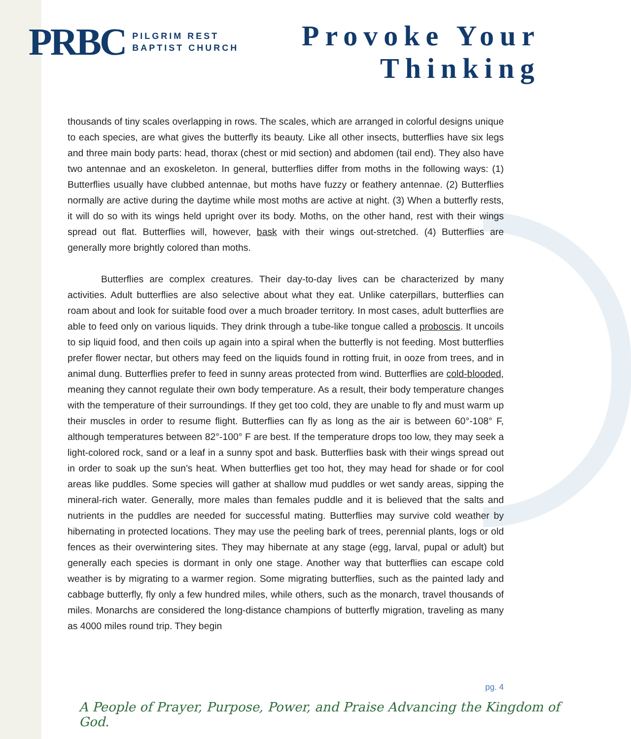PRBC
PILGRIM REST
BAPTIST CHURCH
Provoke Your
Thinking
thousands of tiny scales overlapping in rows. The scales, which are arranged in colorful designs unique to each species, are what gives the butterfly its beauty. Like all other insects, butterflies have six legs and three main body parts: head, thorax (chest or mid section) and abdomen (tail end). They also have two antennae and an exoskeleton. In general, butterflies differ from moths in the following ways: (1) Butterflies usually have clubbed antennae, but moths have fuzzy or feathery antennae. (2) Butterflies normally are active during the daytime while most moths are active at night. (3) When a butterfly rests, it will do so with its wings held upright over its body. Moths, on the other hand, rest with their wings spread out flat. Butterflies will, however, bask with their wings out-stretched. (4) Butterflies are generally more brightly colored than moths.
Butterflies are complex creatures. Their day-to-day lives can be characterized by many activities. Adult butterflies are also selective about what they eat. Unlike caterpillars, butterflies can roam about and look for suitable food over a much broader territory. In most cases, adult butterflies are able to feed only on various liquids. They drink through a tube-like tongue called a proboscis. It uncoils to sip liquid food, and then coils up again into a spiral when the butterfly is not feeding. Most butterflies prefer flower nectar, but others may feed on the liquids found in rotting fruit, in ooze from trees, and in animal dung. Butterflies prefer to feed in sunny areas protected from wind. Butterflies are cold-blooded, meaning they cannot regulate their own body temperature. As a result, their body temperature changes with the temperature of their surroundings. If they get too cold, they are unable to fly and must warm up their muscles in order to resume flight. Butterflies can fly as long as the air is between 60°-108° F, although temperatures between 82°-100° F are best. If the temperature drops too low, they may seek a light-colored rock, sand or a leaf in a sunny spot and bask. Butterflies bask with their wings spread out in order to soak up the sun's heat. When butterflies get too hot, they may head for shade or for cool areas like puddles. Some species will gather at shallow mud puddles or wet sandy areas, sipping the mineral-rich water. Generally, more males than females puddle and it is believed that the salts and nutrients in the puddles are needed for successful mating. Butterflies may survive cold weather by hibernating in protected locations. They may use the peeling bark of trees, perennial plants, logs or old fences as their overwintering sites. They may hibernate at any stage (egg, larval, pupal or adult) but generally each species is dormant in only one stage. Another way that butterflies can escape cold weather is by migrating to a warmer region. Some migrating butterflies, such as the painted lady and cabbage butterfly, fly only a few hundred miles, while others, such as the monarch, travel thousands of miles. Monarchs are considered the long-distance champions of butterfly migration, traveling as many as 4000 miles round trip. They begin
pg. 4
A People of Prayer, Purpose, Power, and Praise Advancing the Kingdom of God.